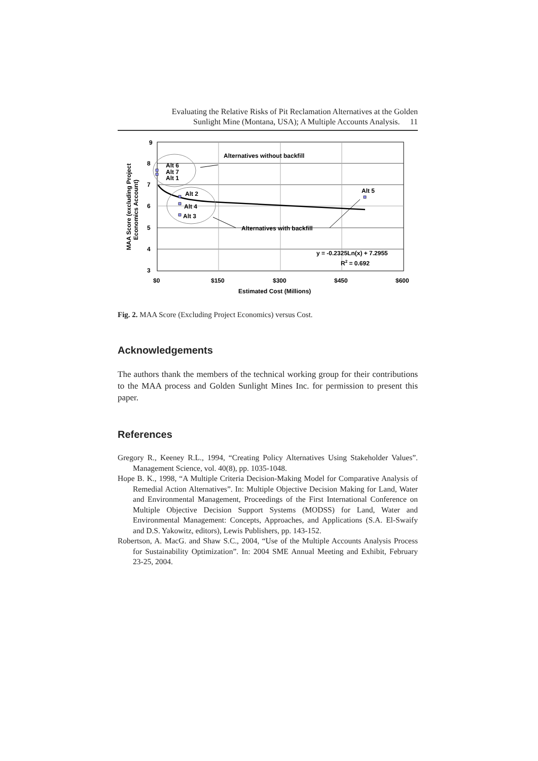Evaluating the Relative Risks of Pit Reclamation Alternatives at the Golden
Sunlight Mine (Montana, USA); A Multiple Accounts Analysis. 11
9
8
7
6
5
4
3
$0
$150
$300
$450
$600
Estimated Cost (Millions)
Alternatives without backfill
Alternatives with backfill
Alt 6
Alt 7
Alt 1
Alt 2
Alt 4
Alt 3
Alt 5
y = -0.2325Ln(x) + 7.2955
R2 = 0.692
MAA Score (excluding Project
Economics Account)
Fig. 2. MAA Score (Excluding Project Economics) versus Cost.
Acknowledgements
The authors thank the members of the technical working group for their contributions to the MAA process and Golden Sunlight Mines Inc. for permission to present this paper.
References
Gregory R., Keeney R.L., 1994, “Creating Policy Alternatives Using Stakeholder Values”. Management Science, vol. 40(8), pp. 1035-1048.
Hope B. K., 1998, “A Multiple Criteria Decision-Making Model for Comparative Analysis of Remedial Action Alternatives”. In: Multiple Objective Decision Making for Land, Water and Environmental Management, Proceedings of the First International Conference on Multiple Objective Decision Support Systems (MODSS) for Land, Water and Environmental Management: Concepts, Approaches, and Applications (S.A. El-Swaify and D.S. Yakowitz, editors), Lewis Publishers, pp. 143-152.
Robertson, A. MacG. and Shaw S.C., 2004, “Use of the Multiple Accounts Analysis Process for Sustainability Optimization”. In: 2004 SME Annual Meeting and Exhibit, February 23-25, 2004.